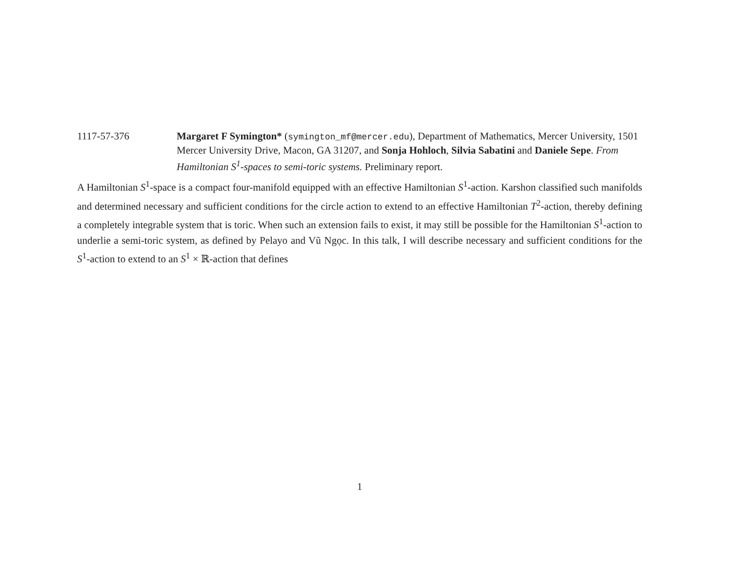1117-57-376 Margaret F Symington* (symington_mf@mercer.edu), Department of Mathematics, Mercer University, 1501 Mercer University Drive, Macon, GA 31207, and Sonja Hohloch, Silvia Sabatini and Daniele Sepe. From Hamiltonian S<sup>1</sup>-spaces to semi-toric systems. Preliminary report.
A Hamiltonian S<sup>1</sup>-space is a compact four-manifold equipped with an effective Hamiltonian S<sup>1</sup>-action. Karshon classified such manifolds and determined necessary and sufficient conditions for the circle action to extend to an effective Hamiltonian T<sup>2</sup>-action, thereby defining a completely integrable system that is toric. When such an extension fails to exist, it may still be possible for the Hamiltonian S<sup>1</sup>-action to underlie a semi-toric system, as defined by Pelayo and Vũ Ngọc. In this talk, I will describe necessary and sufficient conditions for the S<sup>1</sup>-action to extend to an S<sup>1</sup> × ℝ-action that defines
1